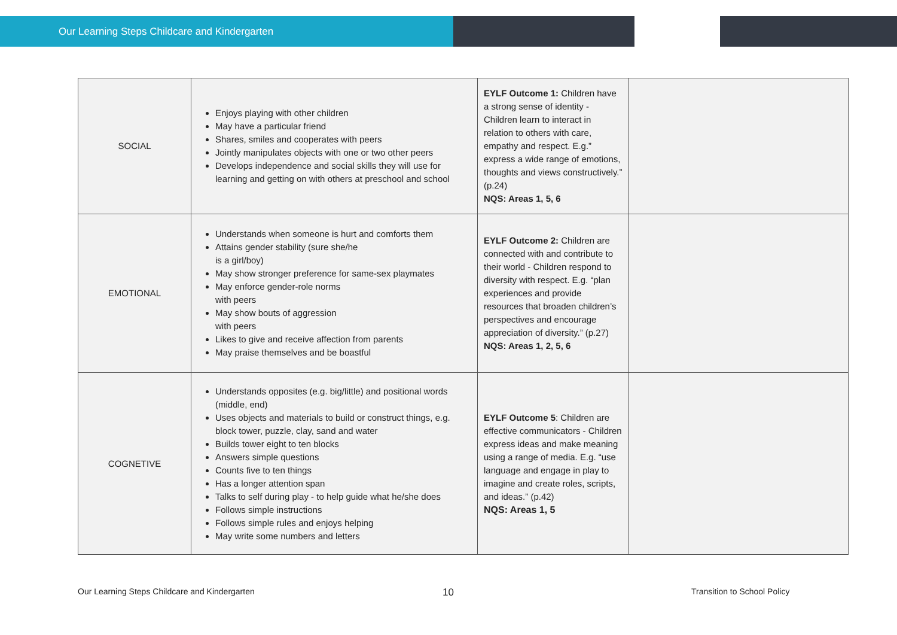Our Learning Steps Childcare and Kindergarten
| SOCIAL | Enjoys playing with other children May have a particular friend Shares, smiles and cooperates with peers Jointly manipulates objects with one or two other peers Develops independence and social skills they will use for learning and getting on with others at preschool and school | EYLF Outcome 1: Children have a strong sense of identity - Children learn to interact in relation to others with care, empathy and respect. E.g.” express a wide range of emotions, thoughts and views constructively.” (p.24) NQS: Areas 1, 5, 6 | |
| EMOTIONAL | Understands when someone is hurt and comforts them Attains gender stability (sure she/he is a girl/boy) May show stronger preference for same-sex playmates May enforce gender-role norms with peers May show bouts of aggression with peers Likes to give and receive affection from parents May praise themselves and be boastful | EYLF Outcome 2: Children are connected with and contribute to their world - Children respond to diversity with respect. E.g. “plan experiences and provide resources that broaden children’s perspectives and encourage appreciation of diversity.” (p.27) NQS: Areas 1, 2, 5, 6 | |
| COGNETIVE | Understands opposites (e.g. big/little) and positional words (middle, end) Uses objects and materials to build or construct things, e.g. block tower, puzzle, clay, sand and water Builds tower eight to ten blocks Answers simple questions Counts five to ten things Has a longer attention span Talks to self during play - to help guide what he/she does Follows simple instructions Follows simple rules and enjoys helping May write some numbers and letters | EYLF Outcome 5 : Children are effective communicators - Children express ideas and make meaning using a range of media. E.g. “use language and engage in play to imagine and create roles, scripts, and ideas.” (p.42) NQS: Areas 1, 5 | |
Our Learning Steps Childcare and Kindergarten
10 Transition to School Policy